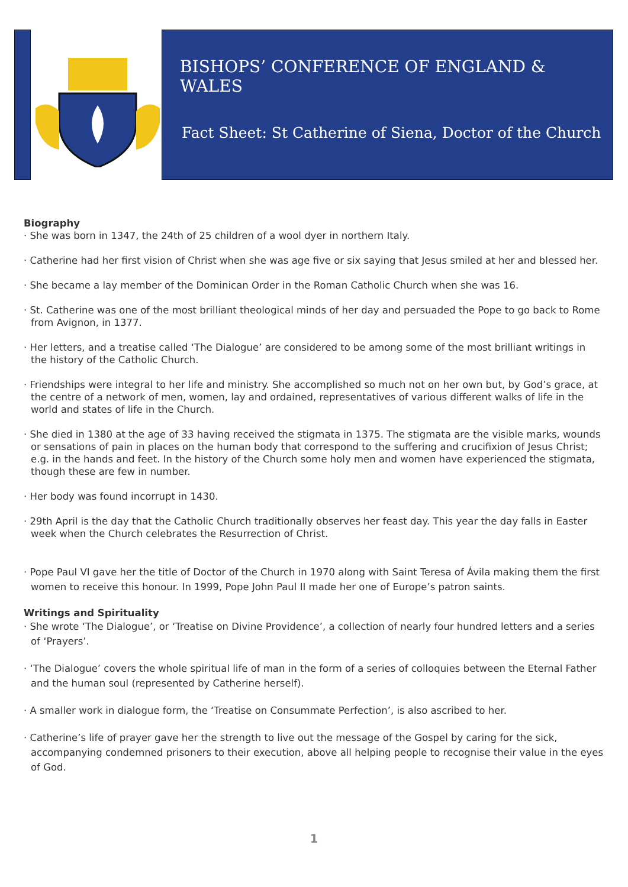BISHOPS’ CONFERENCE OF ENGLAND & WALES
Fact Sheet: St Catherine of Siena, Doctor of the Church
Biography
· She was born in 1347, the 24th of 25 children of a wool dyer in northern Italy.
· Catherine had her first vision of Christ when she was age five or six saying that Jesus smiled at her and blessed her.
· She became a lay member of the Dominican Order in the Roman Catholic Church when she was 16.
· St. Catherine was one of the most brilliant theological minds of her day and persuaded the Pope to go back to Rome from Avignon, in 1377.
· Her letters, and a treatise called ‘The Dialogue’ are considered to be among some of the most brilliant writings in the history of the Catholic Church.
· Friendships were integral to her life and ministry. She accomplished so much not on her own but, by God’s grace, at the centre of a network of men, women, lay and ordained, representatives of various different walks of life in the world and states of life in the Church.
· She died in 1380 at the age of 33 having received the stigmata in 1375. The stigmata are the visible marks, wounds or sensations of pain in places on the human body that correspond to the suffering and crucifixion of Jesus Christ; e.g. in the hands and feet. In the history of the Church some holy men and women have experienced the stigmata, though these are few in number.
· Her body was found incorrupt in 1430.
· 29th April is the day that the Catholic Church traditionally observes her feast day. This year the day falls in Easter week when the Church celebrates the Resurrection of Christ.
· Pope Paul VI gave her the title of Doctor of the Church in 1970 along with Saint Teresa of Ávila making them the first women to receive this honour. In 1999, Pope John Paul II made her one of Europe’s patron saints.
Writings and Spirituality
· She wrote ‘The Dialogue’, or ‘Treatise on Divine Providence’, a collection of nearly four hundred letters and a series of ‘Prayers’.
· ‘The Dialogue’ covers the whole spiritual life of man in the form of a series of colloquies between the Eternal Father and the human soul (represented by Catherine herself).
· A smaller work in dialogue form, the ‘Treatise on Consummate Perfection’, is also ascribed to her.
· Catherine’s life of prayer gave her the strength to live out the message of the Gospel by caring for the sick, accompanying condemned prisoners to their execution, above all helping people to recognise their value in the eyes of God.
1